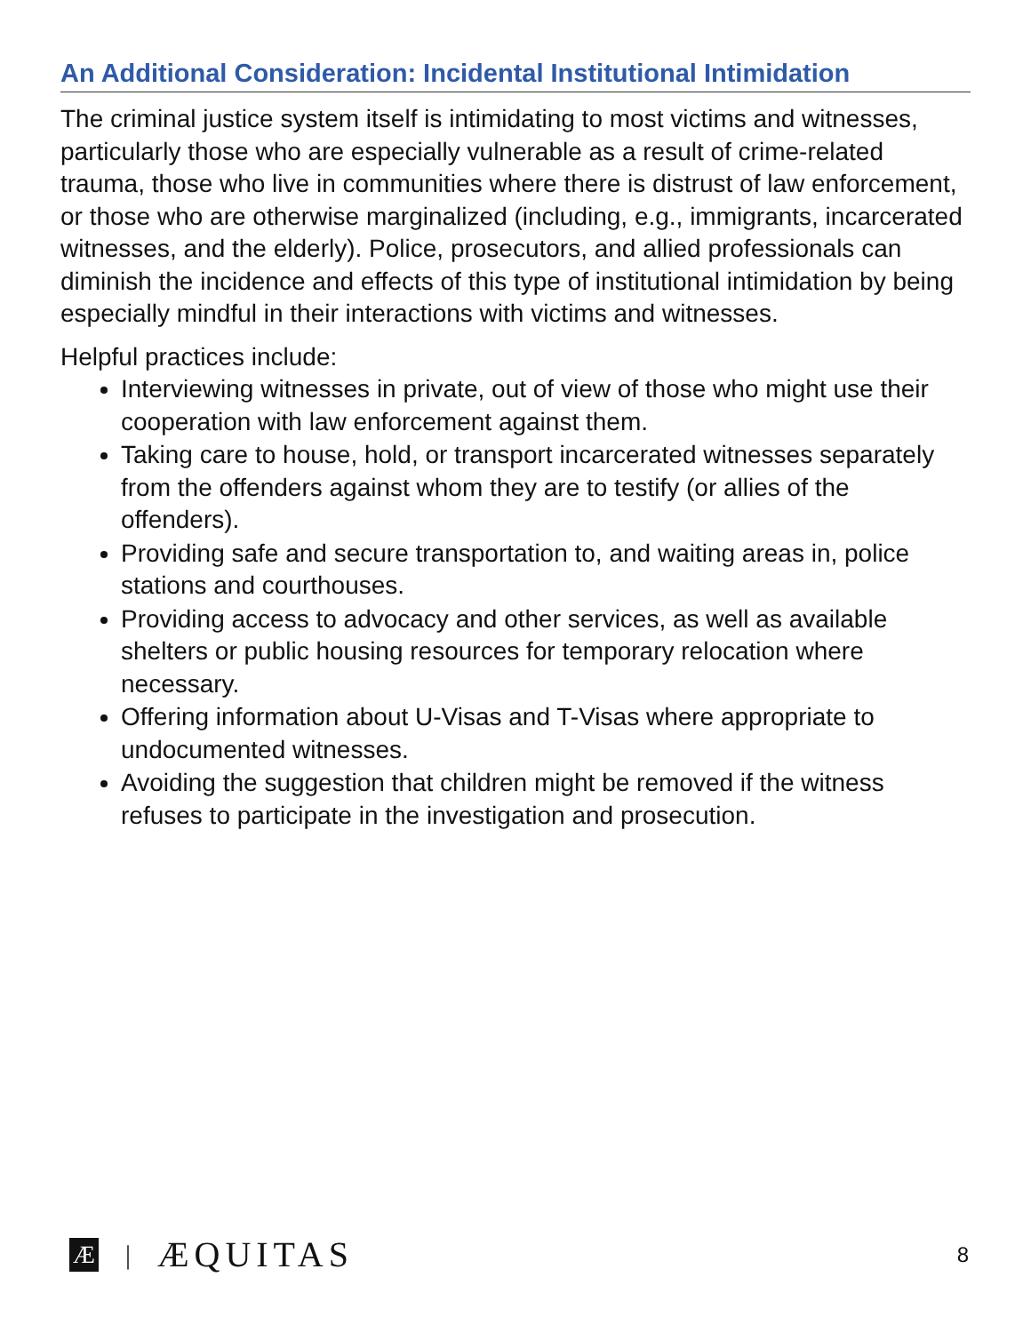An Additional Consideration: Incidental Institutional Intimidation
The criminal justice system itself is intimidating to most victims and witnesses, particularly those who are especially vulnerable as a result of crime-related trauma, those who live in communities where there is distrust of law enforcement, or those who are otherwise marginalized (including, e.g., immigrants, incarcerated witnesses, and the elderly). Police, prosecutors, and allied professionals can diminish the incidence and effects of this type of institutional intimidation by being especially mindful in their interactions with victims and witnesses.
Helpful practices include:
Interviewing witnesses in private, out of view of those who might use their cooperation with law enforcement against them.
Taking care to house, hold, or transport incarcerated witnesses separately from the offenders against whom they are to testify (or allies of the offenders).
Providing safe and secure transportation to, and waiting areas in, police stations and courthouses.
Providing access to advocacy and other services, as well as available shelters or public housing resources for temporary relocation where necessary.
Offering information about U-Visas and T-Visas where appropriate to undocumented witnesses.
Avoiding the suggestion that children might be removed if the witness refuses to participate in the investigation and prosecution.
Æ | ÆQUITAS 8